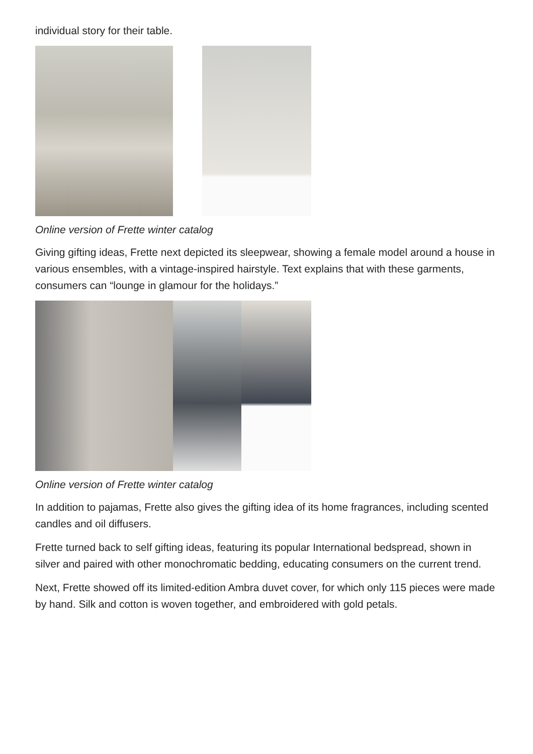individual story for their table.
Online version of Frette winter catalog
Giving gifting ideas, Frette next depicted its sleepwear, showing a female model around a house in various ensembles, with a vintage-inspired hairstyle. Text explains that with these garments, consumers can “lounge in glamour for the holidays.”
Online version of Frette winter catalog
In addition to pajamas, Frette also gives the gifting idea of its home fragrances, including scented candles and oil diffusers.
Frette turned back to self gifting ideas, featuring its popular International bedspread, shown in silver and paired with other monochromatic bedding, educating consumers on the current trend.
Next, Frette showed off its limited-edition Ambra duvet cover, for which only 115 pieces were made by hand. Silk and cotton is woven together, and embroidered with gold petals.